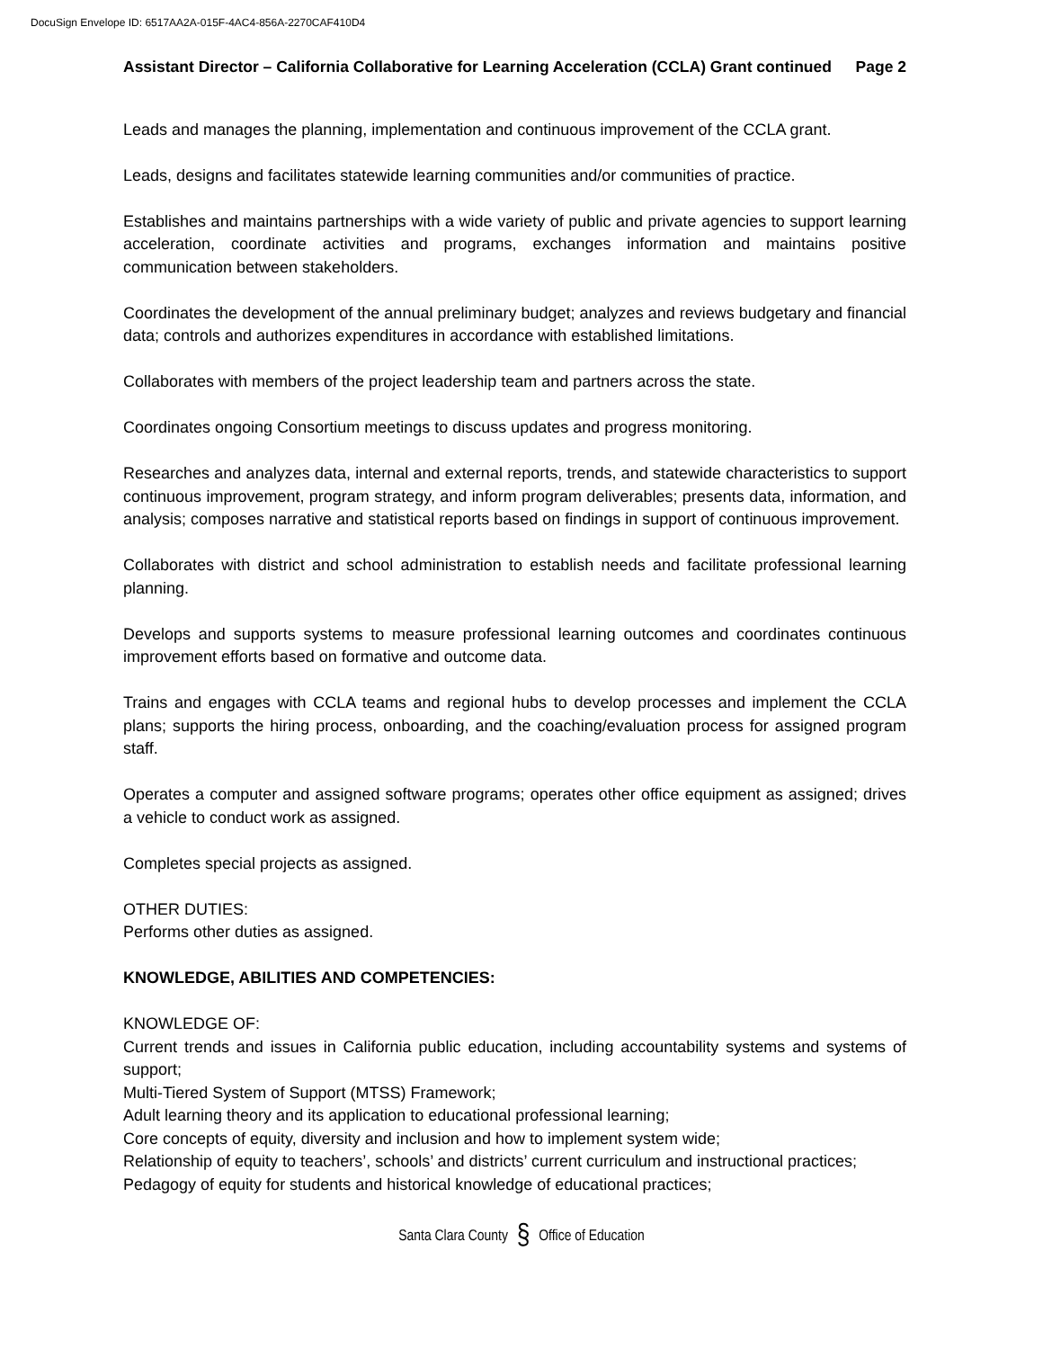DocuSign Envelope ID: 6517AA2A-015F-4AC4-856A-2270CAF410D4
Assistant Director – California Collaborative for Learning Acceleration (CCLA) Grant continued Page 2
Leads and manages the planning, implementation and continuous improvement of the CCLA grant.
Leads, designs and facilitates statewide learning communities and/or communities of practice.
Establishes and maintains partnerships with a wide variety of public and private agencies to support learning acceleration, coordinate activities and programs, exchanges information and maintains positive communication between stakeholders.
Coordinates the development of the annual preliminary budget; analyzes and reviews budgetary and financial data; controls and authorizes expenditures in accordance with established limitations.
Collaborates with members of the project leadership team and partners across the state.
Coordinates ongoing Consortium meetings to discuss updates and progress monitoring.
Researches and analyzes data, internal and external reports, trends, and statewide characteristics to support continuous improvement, program strategy, and inform program deliverables; presents data, information, and analysis; composes narrative and statistical reports based on findings in support of continuous improvement.
Collaborates with district and school administration to establish needs and facilitate professional learning planning.
Develops and supports systems to measure professional learning outcomes and coordinates continuous improvement efforts based on formative and outcome data.
Trains and engages with CCLA teams and regional hubs to develop processes and implement the CCLA plans; supports the hiring process, onboarding, and the coaching/evaluation process for assigned program staff.
Operates a computer and assigned software programs; operates other office equipment as assigned; drives a vehicle to conduct work as assigned.
Completes special projects as assigned.
OTHER DUTIES:
Performs other duties as assigned.
KNOWLEDGE, ABILITIES AND COMPETENCIES:
KNOWLEDGE OF:
Current trends and issues in California public education, including accountability systems and systems of support;
Multi-Tiered System of Support (MTSS) Framework;
Adult learning theory and its application to educational professional learning;
Core concepts of equity, diversity and inclusion and how to implement system wide;
Relationship of equity to teachers’, schools’ and districts’ current curriculum and instructional practices;
Pedagogy of equity for students and historical knowledge of educational practices;
Santa Clara County § Office of Education